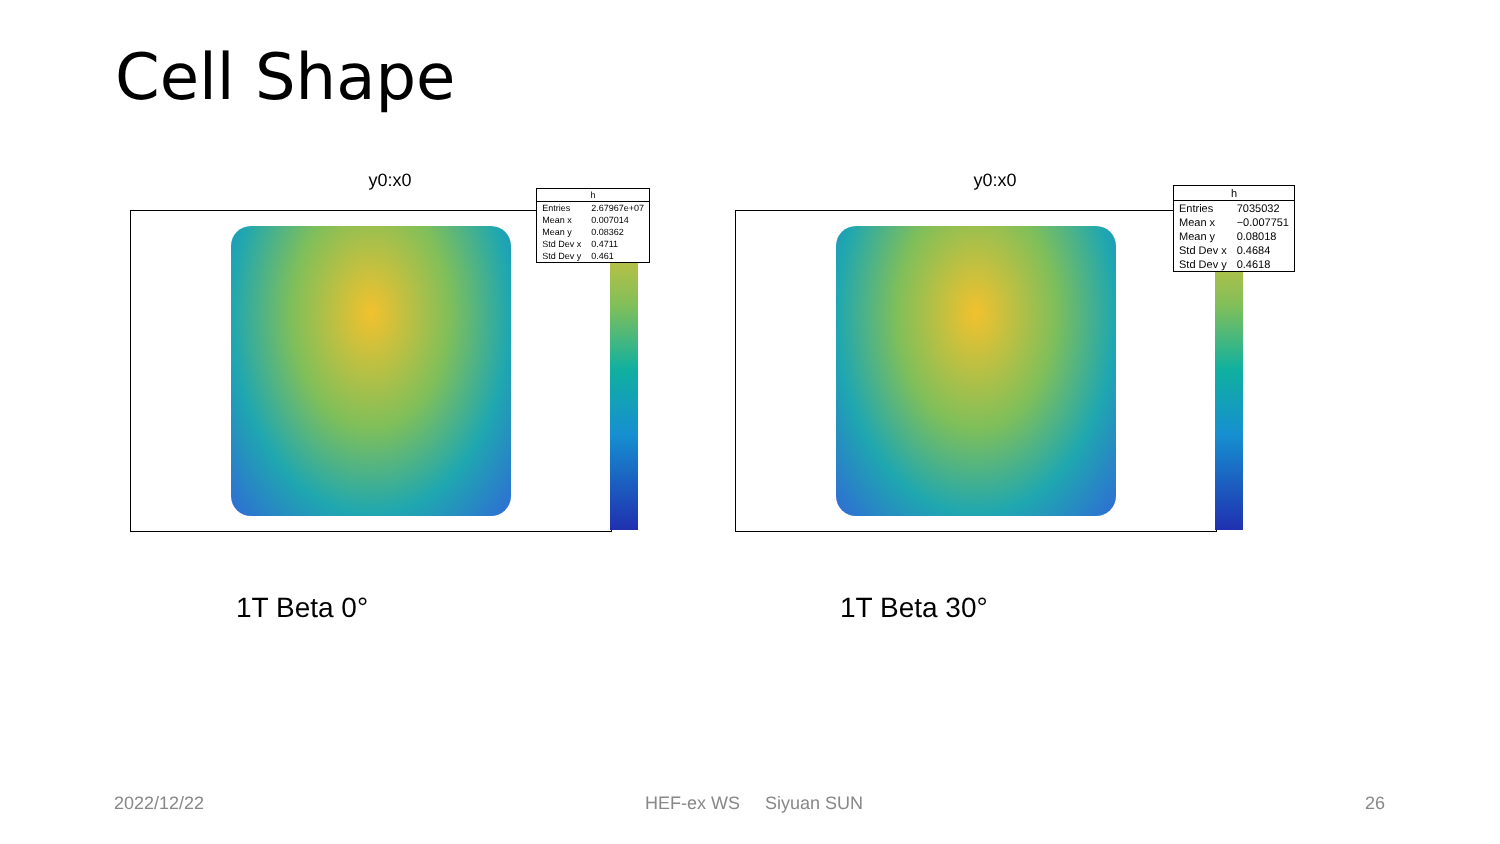Cell Shape
y0:x0
| h | |
| --- | --- |
| Entries | 2.67967e+07 |
| Mean x | 0.007014 |
| Mean y | 0.08362 |
| Std Dev x | 0.4711 |
| Std Dev y | 0.461 |
y0:x0
| h | |
| --- | --- |
| Entries | 7035032 |
| Mean x | −0.007751 |
| Mean y | 0.08018 |
| Std Dev x | 0.4684 |
| Std Dev y | 0.4618 |
1T Beta 0° 1T Beta 30°
2022/12/22 HEF-ex WS Siyuan SUN 26